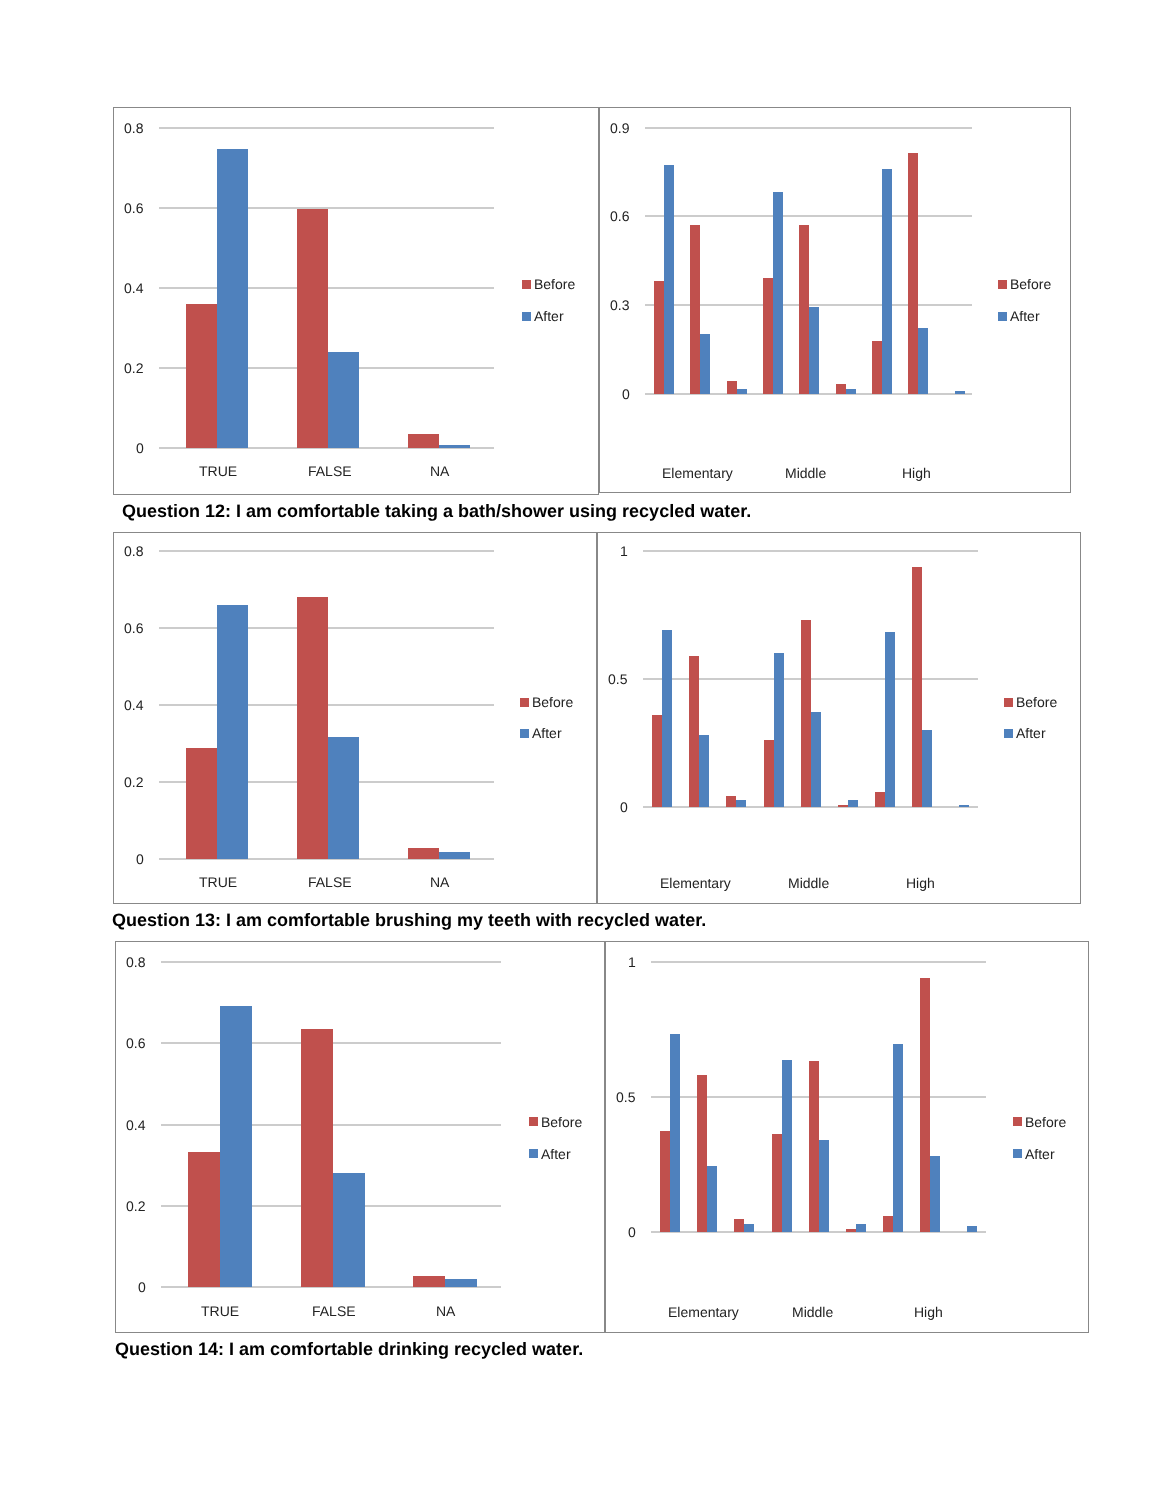0.8
0.6
0.4
0.2
0
TRUE
FALSE
NA
Before
After
0.9
0.6
0.3
0
Elementary
Middle
High
Before
After
Question 12: I am comfortable taking a bath/shower using recycled water.
0.8
0.6
0.4
0.2
0
TRUE
FALSE
NA
Before
After
1
0.5
0
Elementary
Middle
High
Before
After
Question 13: I am comfortable brushing my teeth with recycled water.
0.8
0.6
0.4
0.2
0
TRUE
FALSE
NA
Before
After
1
0.5
0
Elementary
Middle
High
Before
After
Question 14: I am comfortable drinking recycled water.